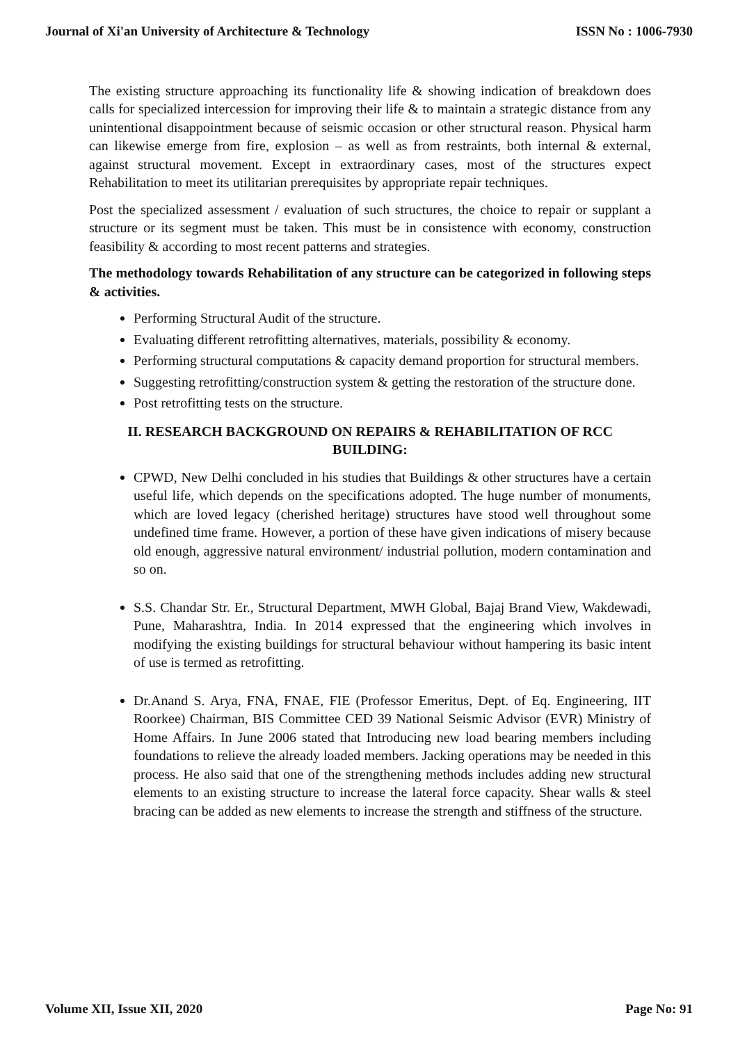Journal of Xi'an University of Architecture & Technology ISSN No : 1006-7930
The existing structure approaching its functionality life & showing indication of breakdown does calls for specialized intercession for improving their life & to maintain a strategic distance from any unintentional disappointment because of seismic occasion or other structural reason. Physical harm can likewise emerge from fire, explosion – as well as from restraints, both internal & external, against structural movement. Except in extraordinary cases, most of the structures expect Rehabilitation to meet its utilitarian prerequisites by appropriate repair techniques.
Post the specialized assessment / evaluation of such structures, the choice to repair or supplant a structure or its segment must be taken. This must be in consistence with economy, construction feasibility & according to most recent patterns and strategies.
The methodology towards Rehabilitation of any structure can be categorized in following steps & activities.
Performing Structural Audit of the structure.
Evaluating different retrofitting alternatives, materials, possibility & economy.
Performing structural computations & capacity demand proportion for structural members.
Suggesting retrofitting/construction system & getting the restoration of the structure done.
Post retrofitting tests on the structure.
II. RESEARCH BACKGROUND ON REPAIRS & REHABILITATION OF RCC BUILDING:
CPWD, New Delhi concluded in his studies that Buildings & other structures have a certain useful life, which depends on the specifications adopted. The huge number of monuments, which are loved legacy (cherished heritage) structures have stood well throughout some undefined time frame. However, a portion of these have given indications of misery because old enough, aggressive natural environment/ industrial pollution, modern contamination and so on.
S.S. Chandar Str. Er., Structural Department, MWH Global, Bajaj Brand View, Wakdewadi, Pune, Maharashtra, India. In 2014 expressed that the engineering which involves in modifying the existing buildings for structural behaviour without hampering its basic intent of use is termed as retrofitting.
Dr.Anand S. Arya, FNA, FNAE, FIE (Professor Emeritus, Dept. of Eq. Engineering, IIT Roorkee) Chairman, BIS Committee CED 39 National Seismic Advisor (EVR) Ministry of Home Affairs. In June 2006 stated that Introducing new load bearing members including foundations to relieve the already loaded members. Jacking operations may be needed in this process. He also said that one of the strengthening methods includes adding new structural elements to an existing structure to increase the lateral force capacity. Shear walls & steel bracing can be added as new elements to increase the strength and stiffness of the structure.
Volume XII, Issue XII, 2020 Page No: 91